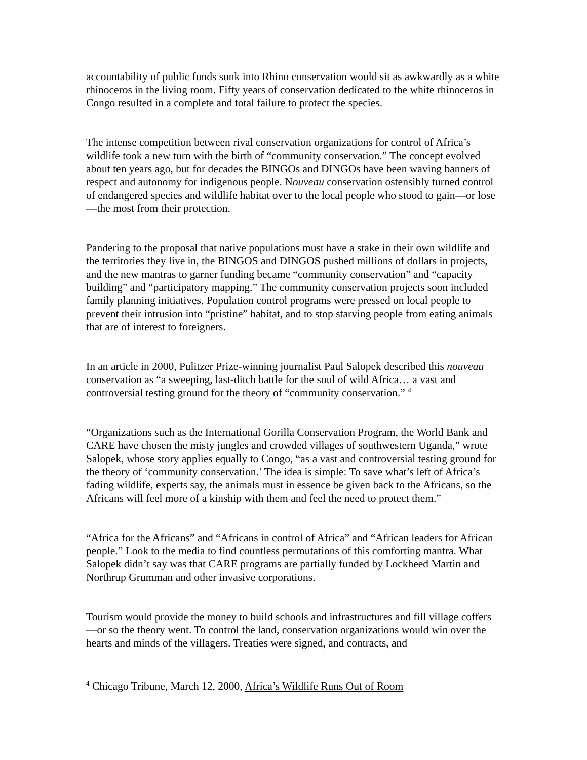accountability of public funds sunk into Rhino conservation would sit as awkwardly as a white rhinoceros in the living room. Fifty years of conservation dedicated to the white rhinoceros in Congo resulted in a complete and total failure to protect the species.
The intense competition between rival conservation organizations for control of Africa’s wildlife took a new turn with the birth of “community conservation.” The concept evolved about ten years ago, but for decades the BINGOs and DINGOs have been waving banners of respect and autonomy for indigenous people. Nouveau conservation ostensibly turned control of endangered species and wildlife habitat over to the local people who stood to gain—or lose—the most from their protection.
Pandering to the proposal that native populations must have a stake in their own wildlife and the territories they live in, the BINGOS and DINGOS pushed millions of dollars in projects, and the new mantras to garner funding became “community conservation” and “capacity building” and “participatory mapping.” The community conservation projects soon included family planning initiatives. Population control programs were pressed on local people to prevent their intrusion into “pristine” habitat, and to stop starving people from eating animals that are of interest to foreigners.
In an article in 2000, Pulitzer Prize-winning journalist Paul Salopek described this nouveau conservation as “a sweeping, last-ditch battle for the soul of wild Africa… a vast and controversial testing ground for the theory of “community conservation.” <sup>4</sup>
“Organizations such as the International Gorilla Conservation Program, the World Bank and CARE have chosen the misty jungles and crowded villages of southwestern Uganda,” wrote Salopek, whose story applies equally to Congo, “as a vast and controversial testing ground for the theory of ‘community conservation.’ The idea is simple: To save what’s left of Africa’s fading wildlife, experts say, the animals must in essence be given back to the Africans, so the Africans will feel more of a kinship with them and feel the need to protect them.”
“Africa for the Africans” and “Africans in control of Africa” and “African leaders for African people.” Look to the media to find countless permutations of this comforting mantra. What Salopek didn’t say was that CARE programs are partially funded by Lockheed Martin and Northrup Grumman and other invasive corporations.
Tourism would provide the money to build schools and infrastructures and fill village coffers—or so the theory went. To control the land, conservation organizations would win over the hearts and minds of the villagers. Treaties were signed, and contracts, and
<sup>4</sup> Chicago Tribune, March 12, 2000, Africa’s Wildlife Runs Out of Room